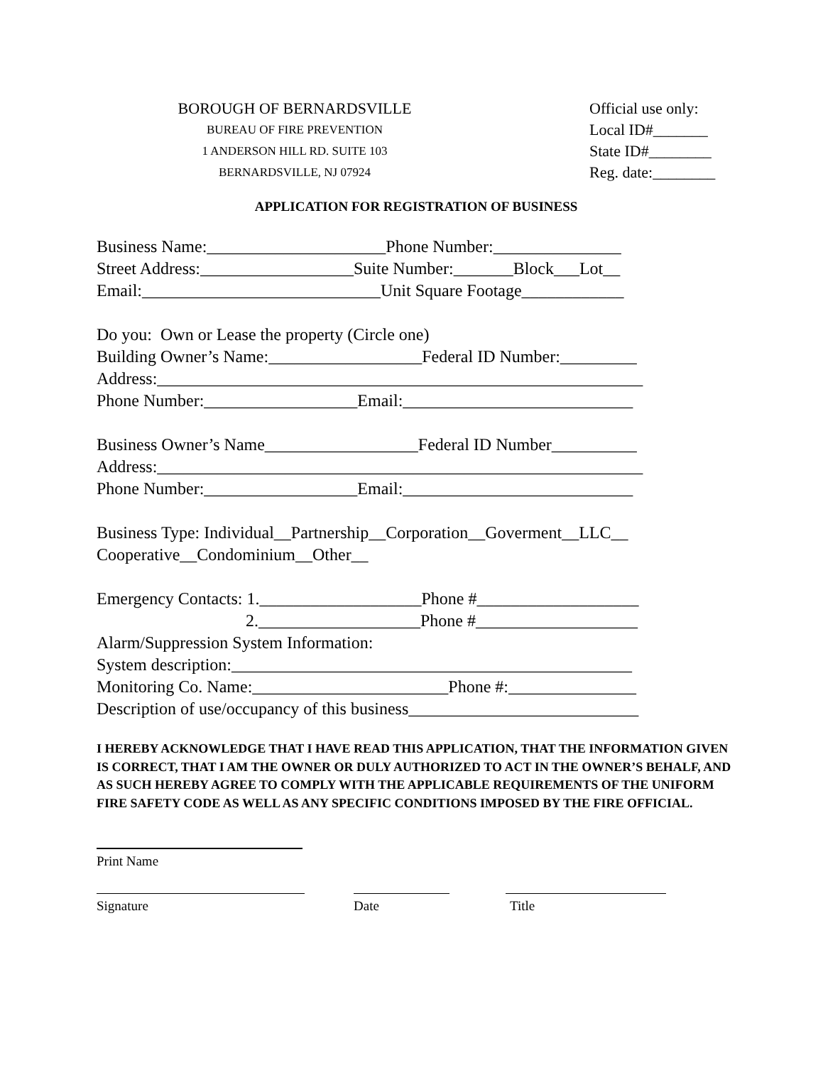BOROUGH OF BERNARDSVILLE Official use only:
BUREAU OF FIRE PREVENTION
Local ID#_______
1 ANDERSON HILL RD. SUITE 103
State ID#________
BERNARDSVILLE, NJ 07924
Reg. date:________
APPLICATION FOR REGISTRATION OF BUSINESS
Business Name:_____________________Phone Number:_______________
Street Address:__________________Suite Number:_______Block___Lot__
Email:____________________________Unit Square Footage____________
Do you: Own or Lease the property (Circle one)
Building Owner’s Name:__________________Federal ID Number:_________
Address:_________________________________________________________
Phone Number:__________________Email:___________________________
Business Owner’s Name__________________Federal ID Number__________
Address:_________________________________________________________
Phone Number:__________________Email:___________________________
Business Type: Individual__Partnership__Corporation__Goverment__LLC__
Cooperative__Condominium__Other__
Emergency Contacts: 1.___________________Phone #___________________
2.___________________Phone #___________________
Alarm/Suppression System Information:
System description:_______________________________________________
Monitoring Co. Name:_______________________Phone #:_______________
Description of use/occupancy of this business___________________________
I HEREBY ACKNOWLEDGE THAT I HAVE READ THIS APPLICATION, THAT THE INFORMATION GIVEN IS CORRECT, THAT I AM THE OWNER OR DULY AUTHORIZED TO ACT IN THE OWNER’S BEHALF, AND AS SUCH HEREBY AGREE TO COMPLY WITH THE APPLICABLE REQUIREMENTS OF THE UNIFORM FIRE SAFETY CODE AS WELL AS ANY SPECIFIC CONDITIONS IMPOSED BY THE FIRE OFFICIAL.
Print Name
Signature Date Title